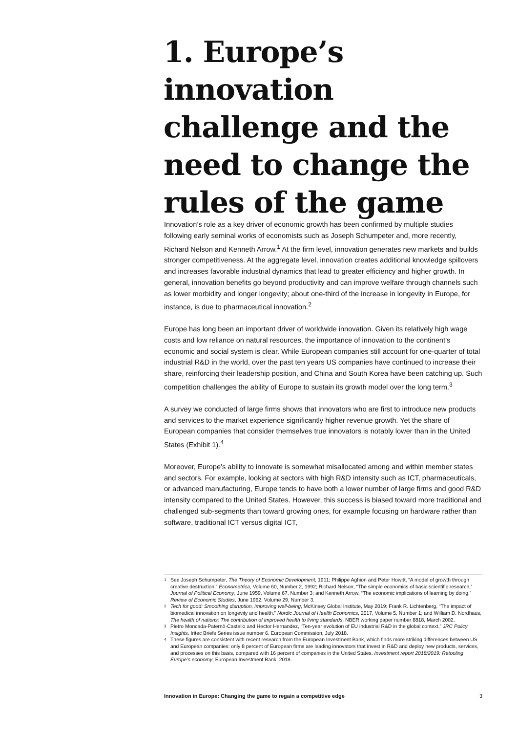1. Europe’s innovation challenge and the need to change the rules of the game
Innovation’s role as a key driver of economic growth has been confirmed by multiple studies following early seminal works of economists such as Joseph Schumpeter and, more recently, Richard Nelson and Kenneth Arrow.<sup>1</sup> At the firm level, innovation generates new markets and builds stronger competitiveness. At the aggregate level, innovation creates additional knowledge spillovers and increases favorable industrial dynamics that lead to greater efficiency and higher growth. In general, innovation benefits go beyond productivity and can improve welfare through channels such as lower morbidity and longer longevity; about one-third of the increase in longevity in Europe, for instance, is due to pharmaceutical innovation.<sup>2</sup>
Europe has long been an important driver of worldwide innovation. Given its relatively high wage costs and low reliance on natural resources, the importance of innovation to the continent’s economic and social system is clear. While European companies still account for one-quarter of total industrial R&D in the world, over the past ten years US companies have continued to increase their share, reinforcing their leadership position, and China and South Korea have been catching up. Such competition challenges the ability of Europe to sustain its growth model over the long term.<sup>3</sup>
A survey we conducted of large firms shows that innovators who are first to introduce new products and services to the market experience significantly higher revenue growth. Yet the share of European companies that consider themselves true innovators is notably lower than in the United States (Exhibit 1).<sup>4</sup>
Moreover, Europe’s ability to innovate is somewhat misallocated among and within member states and sectors. For example, looking at sectors with high R&D intensity such as ICT, pharmaceuticals, or advanced manufacturing, Europe tends to have both a lower number of large firms and good R&D intensity compared to the United States. However, this success is biased toward more traditional and challenged sub-segments than toward growing ones, for example focusing on hardware rather than software, traditional ICT versus digital ICT,
1 See Joseph Schumpeter, The Theory of Economic Development, 1911; Philippe Aghion and Peter Howitt, “A model of growth through creative destruction,” Econometrica, Volume 60, Number 2, 1992; Richard Nelson, “The simple economics of basic scientific research,” Journal of Political Economy, June 1959, Volume 67, Number 3; and Kenneth Arrow, “The economic implications of learning by doing,” Review of Economic Studies, June 1962, Volume 29, Number 3.
2 Tech for good: Smoothing disruption, improving well-being, McKinsey Global Institute, May 2019; Frank R. Lichtenberg, “The impact of biomedical innovation on longevity and health,” Nordic Journal of Health Economics, 2017, Volume 5, Number 1; and William D. Nordhaus, The health of nations: The contribution of improved health to living standards, NBER working paper number 8818, March 2002.
3 Pietro Moncada-Paternò-Castello and Hector Hernandez, “Ten-year evolution of EU industrial R&D in the global context,” JRC Policy Insights, Iritec Briefs Series issue number 6, European Commission, July 2018.
4 These figures are consistent with recent research from the European Investment Bank, which finds more striking differences between US and European companies: only 8 percent of European firms are leading innovators that invest in R&D and deploy new products, services, and processes on this basis, compared with 16 percent of companies in the United States. Investment report 2018/2019: Retooling Europe’s economy, European Investment Bank, 2018.
Innovation in Europe: Changing the game to regain a competitive edge 3